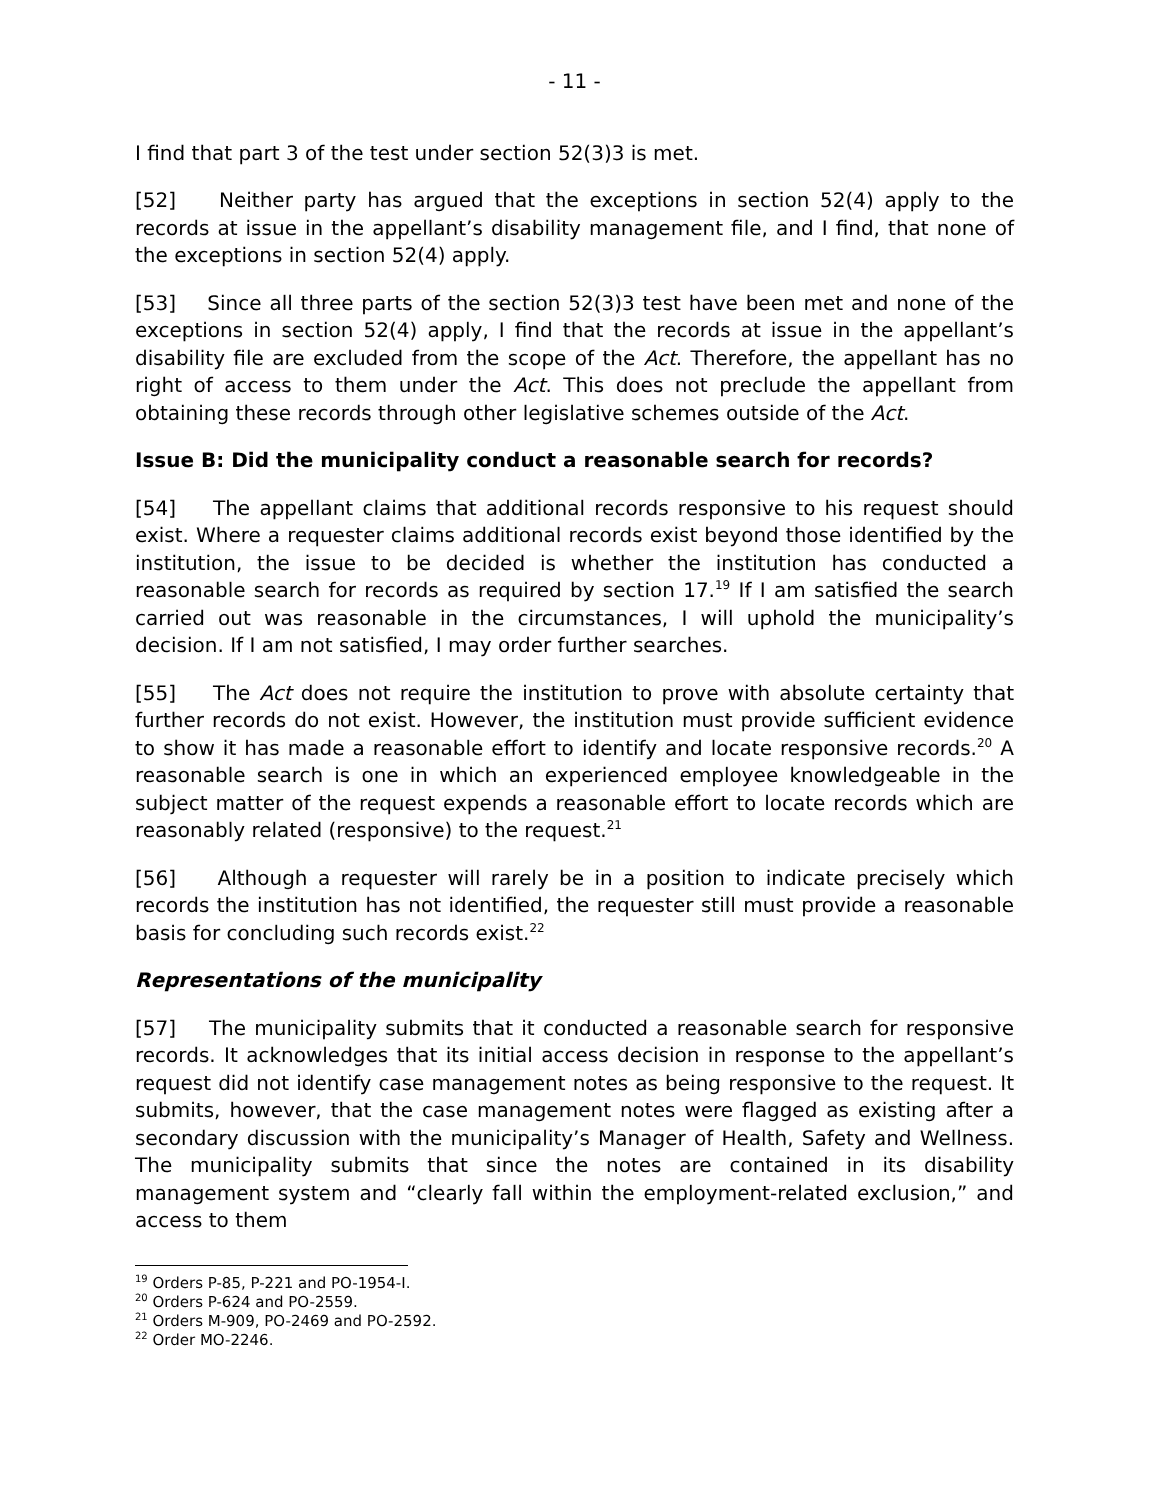- 11 -
I find that part 3 of the test under section 52(3)3 is met.
[52] Neither party has argued that the exceptions in section 52(4) apply to the records at issue in the appellant’s disability management file, and I find, that none of the exceptions in section 52(4) apply.
[53] Since all three parts of the section 52(3)3 test have been met and none of the exceptions in section 52(4) apply, I find that the records at issue in the appellant’s disability file are excluded from the scope of the Act. Therefore, the appellant has no right of access to them under the Act. This does not preclude the appellant from obtaining these records through other legislative schemes outside of the Act.
Issue B: Did the municipality conduct a reasonable search for records?
[54] The appellant claims that additional records responsive to his request should exist. Where a requester claims additional records exist beyond those identified by the institution, the issue to be decided is whether the institution has conducted a reasonable search for records as required by section 17.<sup>19</sup> If I am satisfied the search carried out was reasonable in the circumstances, I will uphold the municipality’s decision. If I am not satisfied, I may order further searches.
[55] The Act does not require the institution to prove with absolute certainty that further records do not exist. However, the institution must provide sufficient evidence to show it has made a reasonable effort to identify and locate responsive records.<sup>20</sup> A reasonable search is one in which an experienced employee knowledgeable in the subject matter of the request expends a reasonable effort to locate records which are reasonably related (responsive) to the request.<sup>21</sup>
[56] Although a requester will rarely be in a position to indicate precisely which records the institution has not identified, the requester still must provide a reasonable basis for concluding such records exist.<sup>22</sup>
Representations of the municipality
[57] The municipality submits that it conducted a reasonable search for responsive records. It acknowledges that its initial access decision in response to the appellant’s request did not identify case management notes as being responsive to the request. It submits, however, that the case management notes were flagged as existing after a secondary discussion with the municipality’s Manager of Health, Safety and Wellness. The municipality submits that since the notes are contained in its disability management system and “clearly fall within the employment-related exclusion,” and access to them
<sup>19</sup> Orders P-85, P-221 and PO-1954-I.
<sup>20</sup> Orders P-624 and PO-2559.
<sup>21</sup> Orders M-909, PO-2469 and PO-2592.
<sup>22</sup> Order MO-2246.